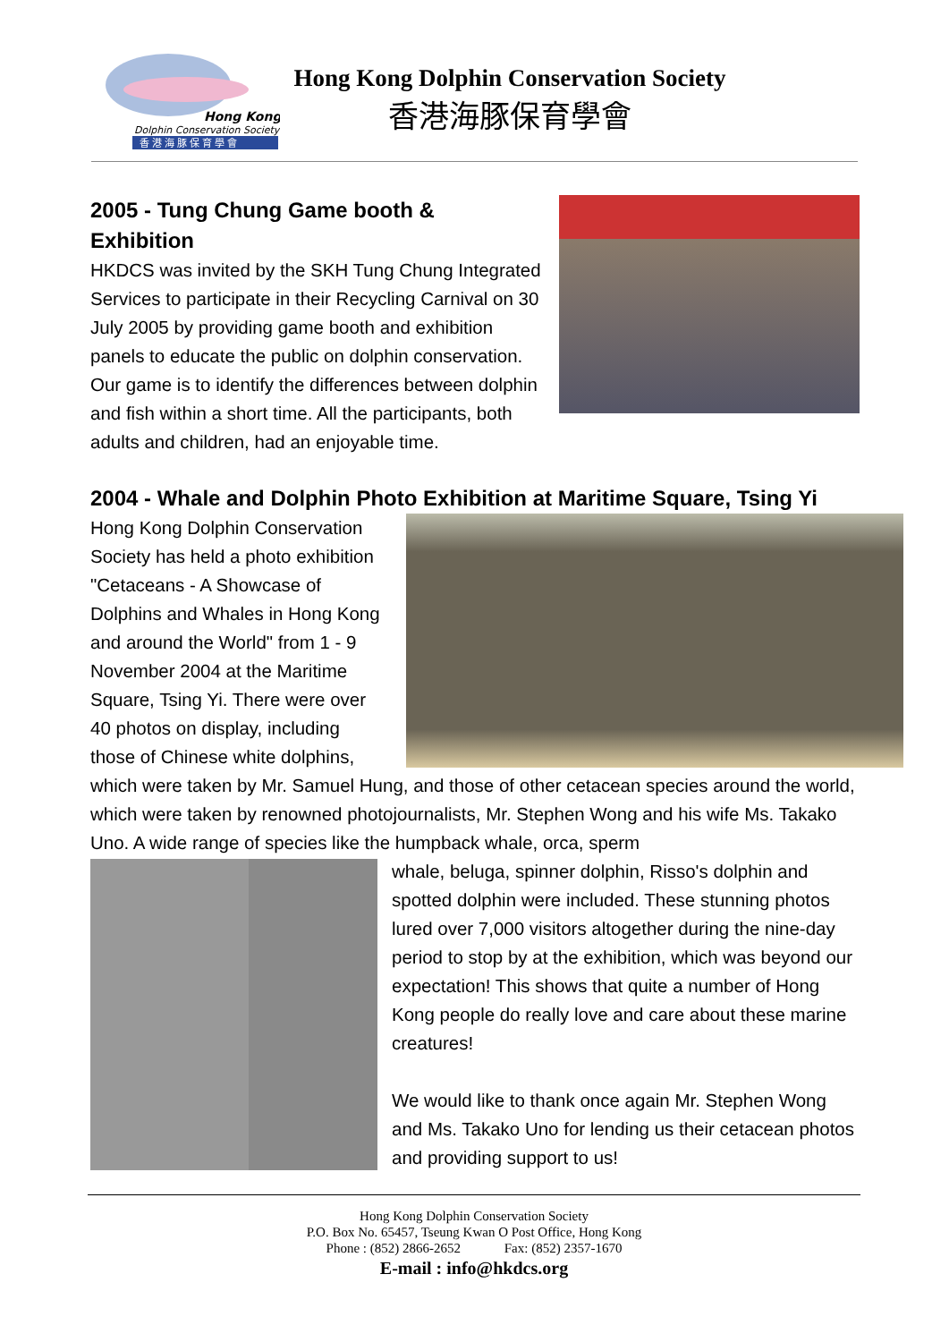Hong Kong
Dolphin Conservation Society
香 港 海 豚 保 育 學 會
Hong Kong Dolphin Conservation Society
香港海豚保育學會
2005 - Tung Chung Game booth & Exhibition
HKDCS was invited by the SKH Tung Chung Integrated Services to participate in their Recycling Carnival on 30 July 2005 by providing game booth and exhibition panels to educate the public on dolphin conservation. Our game is to identify the differences between dolphin and fish within a short time. All the participants, both adults and children, had an enjoyable time.
2004 - Whale and Dolphin Photo Exhibition at Maritime Square, Tsing Yi
Hong Kong Dolphin Conservation Society has held a photo exhibition "Cetaceans - A Showcase of Dolphins and Whales in Hong Kong and around the World" from 1 - 9 November 2004 at the Maritime Square, Tsing Yi. There were over 40 photos on display, including those of Chinese white dolphins, which were taken by Mr. Samuel Hung, and those of other cetacean species around the world, which were taken by renowned photojournalists, Mr. Stephen Wong and his wife Ms. Takako Uno. A wide range of species like the humpback whale, orca, sperm
whale, beluga, spinner dolphin, Risso's dolphin and spotted dolphin were included. These stunning photos lured over 7,000 visitors altogether during the nine-day period to stop by at the exhibition, which was beyond our expectation! This shows that quite a number of Hong Kong people do really love and care about these marine creatures!
We would like to thank once again Mr. Stephen Wong and Ms. Takako Uno for lending us their cetacean photos and providing support to us!
Hong Kong Dolphin Conservation Society
P.O. Box No. 65457, Tseung Kwan O Post Office, Hong Kong
Phone : (852) 2866-2652 Fax: (852) 2357-1670
E-mail : info@hkdcs.org